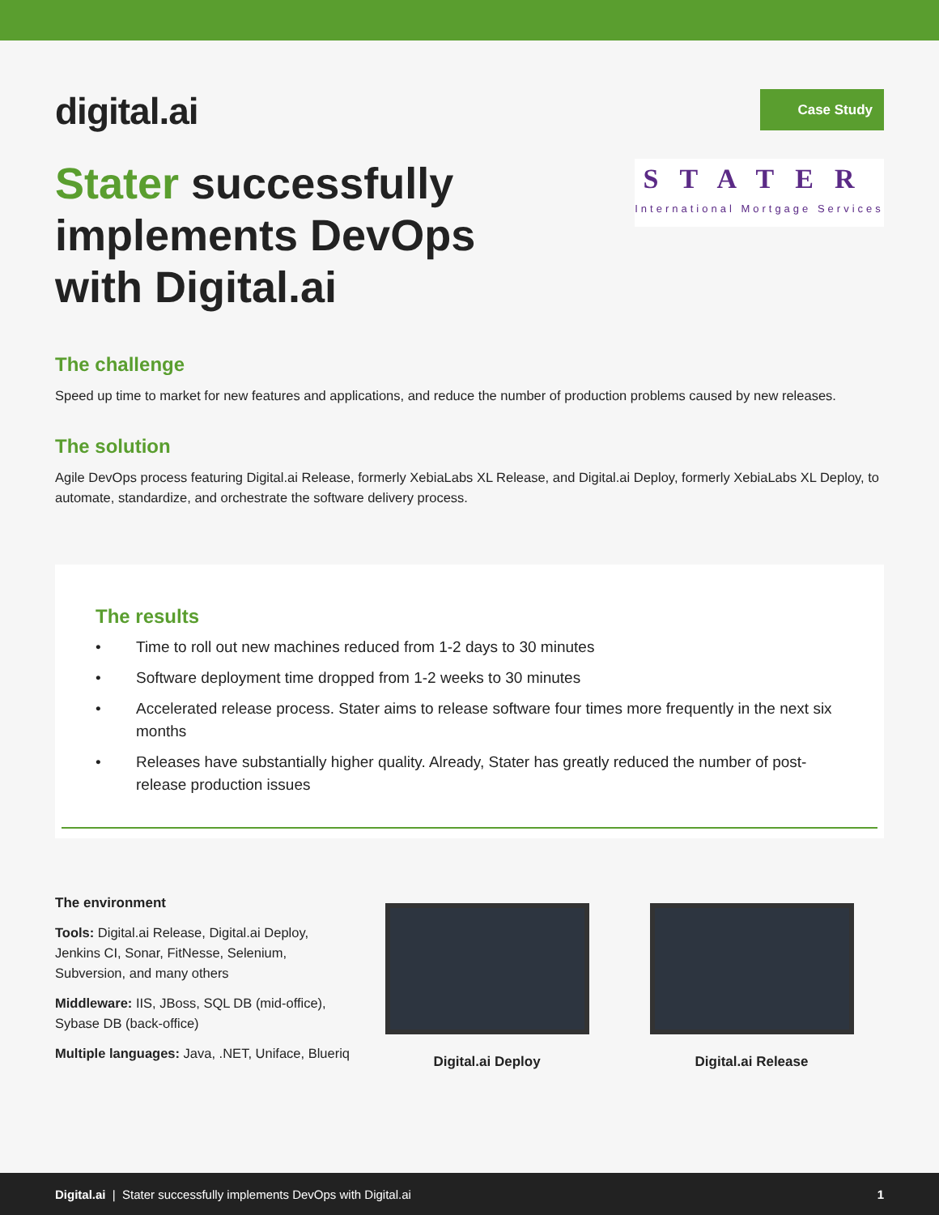digital.ai
Case Study
Stater successfully
implements DevOps
with Digital.ai
STATER
International Mortgage Services
The challenge
Speed up time to market for new features and applications, and reduce the number of production problems caused by new releases.
The solution
Agile DevOps process featuring Digital.ai Release, formerly XebiaLabs XL Release, and Digital.ai Deploy, formerly XebiaLabs XL Deploy, to automate, standardize, and orchestrate the software delivery process.
The results
• Time to roll out new machines reduced from 1-2 days to 30 minutes
• Software deployment time dropped from 1-2 weeks to 30 minutes
• Accelerated release process. Stater aims to release software four times more frequently in the next six months
• Releases have substantially higher quality. Already, Stater has greatly reduced the number of post-release production issues
The environment
Tools: Digital.ai Release, Digital.ai Deploy, Jenkins CI, Sonar, FitNesse, Selenium, Subversion, and many others
Middleware: IIS, JBoss, SQL DB (mid-office), Sybase DB (back-office)
Multiple languages: Java, .NET, Uniface, Blueriq
Digital.ai Deploy Digital.ai Release
Digital.ai | Stater successfully implements DevOps with Digital.ai
1